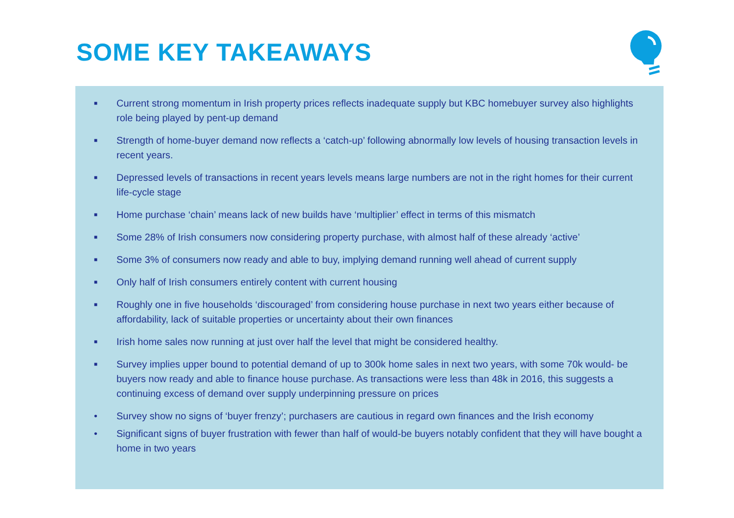SOME KEY TAKEAWAYS
■ Current strong momentum in Irish property prices reflects inadequate supply but KBC homebuyer survey also highlights role being played by pent-up demand
■ Strength of home-buyer demand now reflects a ‘catch-up’ following abnormally low levels of housing transaction levels in recent years.
■ Depressed levels of transactions in recent years levels means large numbers are not in the right homes for their current life-cycle stage
■ Home purchase ‘chain’ means lack of new builds have ‘multiplier’ effect in terms of this mismatch
■ Some 28% of Irish consumers now considering property purchase, with almost half of these already ‘active’
■ Some 3% of consumers now ready and able to buy, implying demand running well ahead of current supply
■ Only half of Irish consumers entirely content with current housing
■ Roughly one in five households ‘discouraged’ from considering house purchase in next two years either because of affordability, lack of suitable properties or uncertainty about their own finances
■ Irish home sales now running at just over half the level that might be considered healthy.
■ Survey implies upper bound to potential demand of up to 300k home sales in next two years, with some 70k would- be buyers now ready and able to finance house purchase. As transactions were less than 48k in 2016, this suggests a continuing excess of demand over supply underpinning pressure on prices
• Survey show no signs of ‘buyer frenzy’; purchasers are cautious in regard own finances and the Irish economy
• Significant signs of buyer frustration with fewer than half of would-be buyers notably confident that they will have bought a home in two years